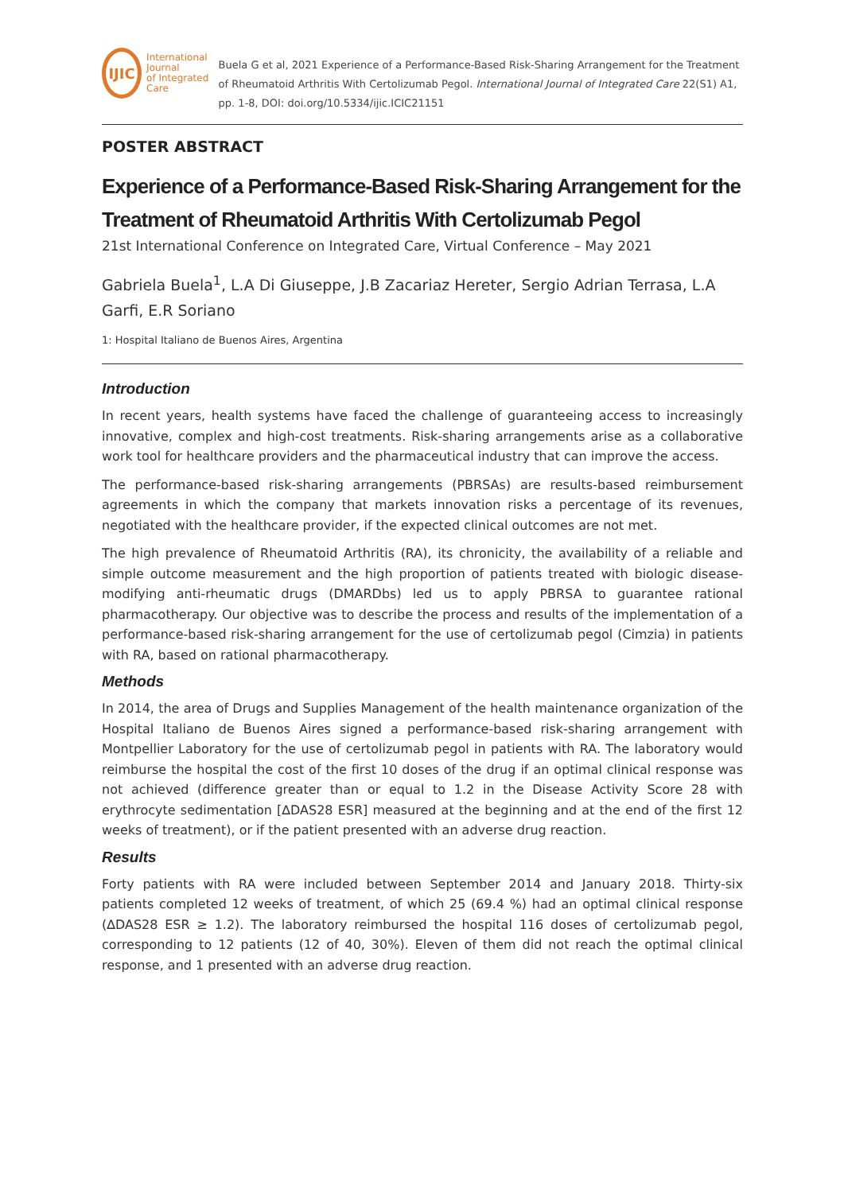IJIC
International Journal
of Integrated Care
Buela G et al, 2021 Experience of a Performance-Based Risk-Sharing Arrangement for the Treatment of Rheumatoid Arthritis With Certolizumab Pegol. International Journal of Integrated Care 22(S1) A1, pp. 1-8, DOI: doi.org/10.5334/ijic.ICIC21151
POSTER ABSTRACT
Experience of a Performance-Based Risk-Sharing Arrangement for the Treatment of Rheumatoid Arthritis With Certolizumab Pegol
21st International Conference on Integrated Care, Virtual Conference – May 2021
Gabriela Buela<sup>1</sup>, L.A Di Giuseppe, J.B Zacariaz Hereter, Sergio Adrian Terrasa, L.A Garfi, E.R Soriano
1: Hospital Italiano de Buenos Aires, Argentina
Introduction
In recent years, health systems have faced the challenge of guaranteeing access to increasingly innovative, complex and high-cost treatments. Risk-sharing arrangements arise as a collaborative work tool for healthcare providers and the pharmaceutical industry that can improve the access.
The performance-based risk-sharing arrangements (PBRSAs) are results-based reimbursement agreements in which the company that markets innovation risks a percentage of its revenues, negotiated with the healthcare provider, if the expected clinical outcomes are not met.
The high prevalence of Rheumatoid Arthritis (RA), its chronicity, the availability of a reliable and simple outcome measurement and the high proportion of patients treated with biologic disease-modifying anti-rheumatic drugs (DMARDbs) led us to apply PBRSA to guarantee rational pharmacotherapy. Our objective was to describe the process and results of the implementation of a performance-based risk-sharing arrangement for the use of certolizumab pegol (Cimzia) in patients with RA, based on rational pharmacotherapy.
Methods
In 2014, the area of Drugs and Supplies Management of the health maintenance organization of the Hospital Italiano de Buenos Aires signed a performance-based risk-sharing arrangement with Montpellier Laboratory for the use of certolizumab pegol in patients with RA. The laboratory would reimburse the hospital the cost of the first 10 doses of the drug if an optimal clinical response was not achieved (difference greater than or equal to 1.2 in the Disease Activity Score 28 with erythrocyte sedimentation [∆DAS28 ESR] measured at the beginning and at the end of the first 12 weeks of treatment), or if the patient presented with an adverse drug reaction.
Results
Forty patients with RA were included between September 2014 and January 2018. Thirty-six patients completed 12 weeks of treatment, of which 25 (69.4 %) had an optimal clinical response (∆DAS28 ESR ≥ 1.2). The laboratory reimbursed the hospital 116 doses of certolizumab pegol, corresponding to 12 patients (12 of 40, 30%). Eleven of them did not reach the optimal clinical response, and 1 presented with an adverse drug reaction.